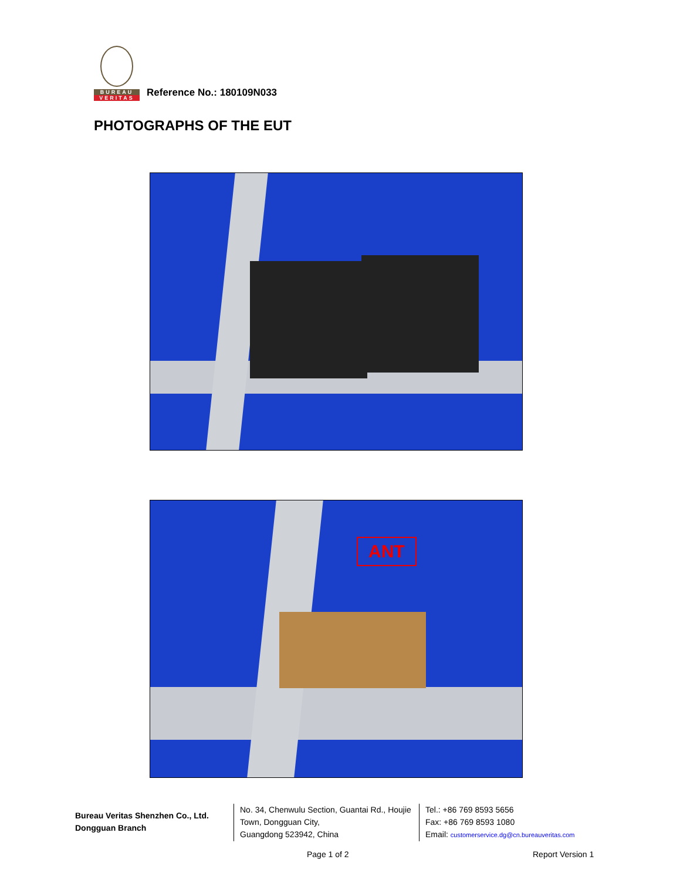BUREAU
VERITAS
Reference No.: 180109N033
PHOTOGRAPHS OF THE EUT
ANT
Bureau Veritas Shenzhen Co., Ltd.
Dongguan Branch
No. 34, Chenwulu Section, Guantai Rd., Houjie Town, Dongguan City,
Guangdong 523942, China
Tel.: +86 769 8593 5656
Fax: +86 769 8593 1080
Email: customerservice.dg@cn.bureauveritas.com
Page 1 of 2 Report Version 1